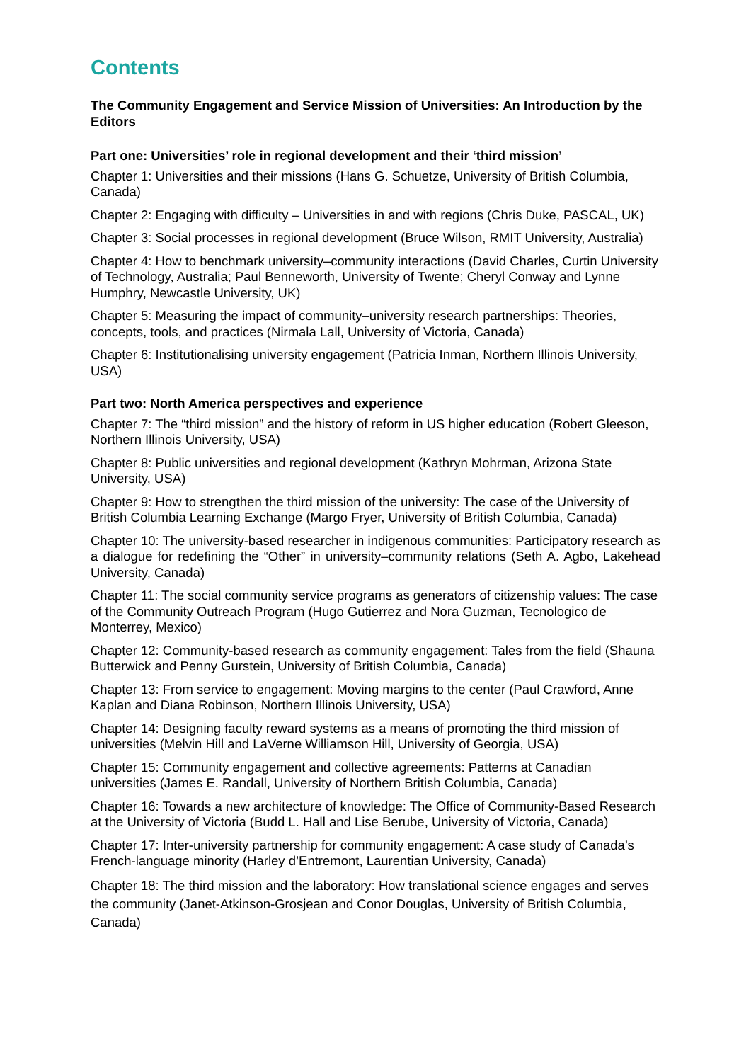Contents
The Community Engagement and Service Mission of Universities: An Introduction by the Editors
Part one: Universities’ role in regional development and their ‘third mission’
Chapter 1: Universities and their missions (Hans G. Schuetze, University of British Columbia, Canada)
Chapter 2: Engaging with difficulty – Universities in and with regions (Chris Duke, PASCAL, UK)
Chapter 3: Social processes in regional development (Bruce Wilson, RMIT University, Australia)
Chapter 4: How to benchmark university–community interactions (David Charles, Curtin University of Technology, Australia; Paul Benneworth, University of Twente; Cheryl Conway and Lynne Humphry, Newcastle University, UK)
Chapter 5: Measuring the impact of community–university research partnerships: Theories, concepts, tools, and practices (Nirmala Lall, University of Victoria, Canada)
Chapter 6: Institutionalising university engagement (Patricia Inman, Northern Illinois University, USA)
Part two: North America perspectives and experience
Chapter 7: The “third mission” and the history of reform in US higher education (Robert Gleeson, Northern Illinois University, USA)
Chapter 8: Public universities and regional development (Kathryn Mohrman, Arizona State University, USA)
Chapter 9: How to strengthen the third mission of the university: The case of the University of British Columbia Learning Exchange (Margo Fryer, University of British Columbia, Canada)
Chapter 10: The university-based researcher in indigenous communities: Participatory research as a dialogue for redefining the “Other” in university–community relations (Seth A. Agbo, Lakehead University, Canada)
Chapter 11: The social community service programs as generators of citizenship values: The case of the Community Outreach Program (Hugo Gutierrez and Nora Guzman, Tecnologico de Monterrey, Mexico)
Chapter 12: Community-based research as community engagement: Tales from the field (Shauna Butterwick and Penny Gurstein, University of British Columbia, Canada)
Chapter 13: From service to engagement: Moving margins to the center (Paul Crawford, Anne Kaplan and Diana Robinson, Northern Illinois University, USA)
Chapter 14: Designing faculty reward systems as a means of promoting the third mission of universities (Melvin Hill and LaVerne Williamson Hill, University of Georgia, USA)
Chapter 15: Community engagement and collective agreements: Patterns at Canadian universities (James E. Randall, University of Northern British Columbia, Canada)
Chapter 16: Towards a new architecture of knowledge: The Office of Community-Based Research at the University of Victoria (Budd L. Hall and Lise Berube, University of Victoria, Canada)
Chapter 17: Inter-university partnership for community engagement: A case study of Canada’s French-language minority (Harley d’Entremont, Laurentian University, Canada)
Chapter 18: The third mission and the laboratory: How translational science engages and serves the community (Janet-Atkinson-Grosjean and Conor Douglas, University of British Columbia, Canada)